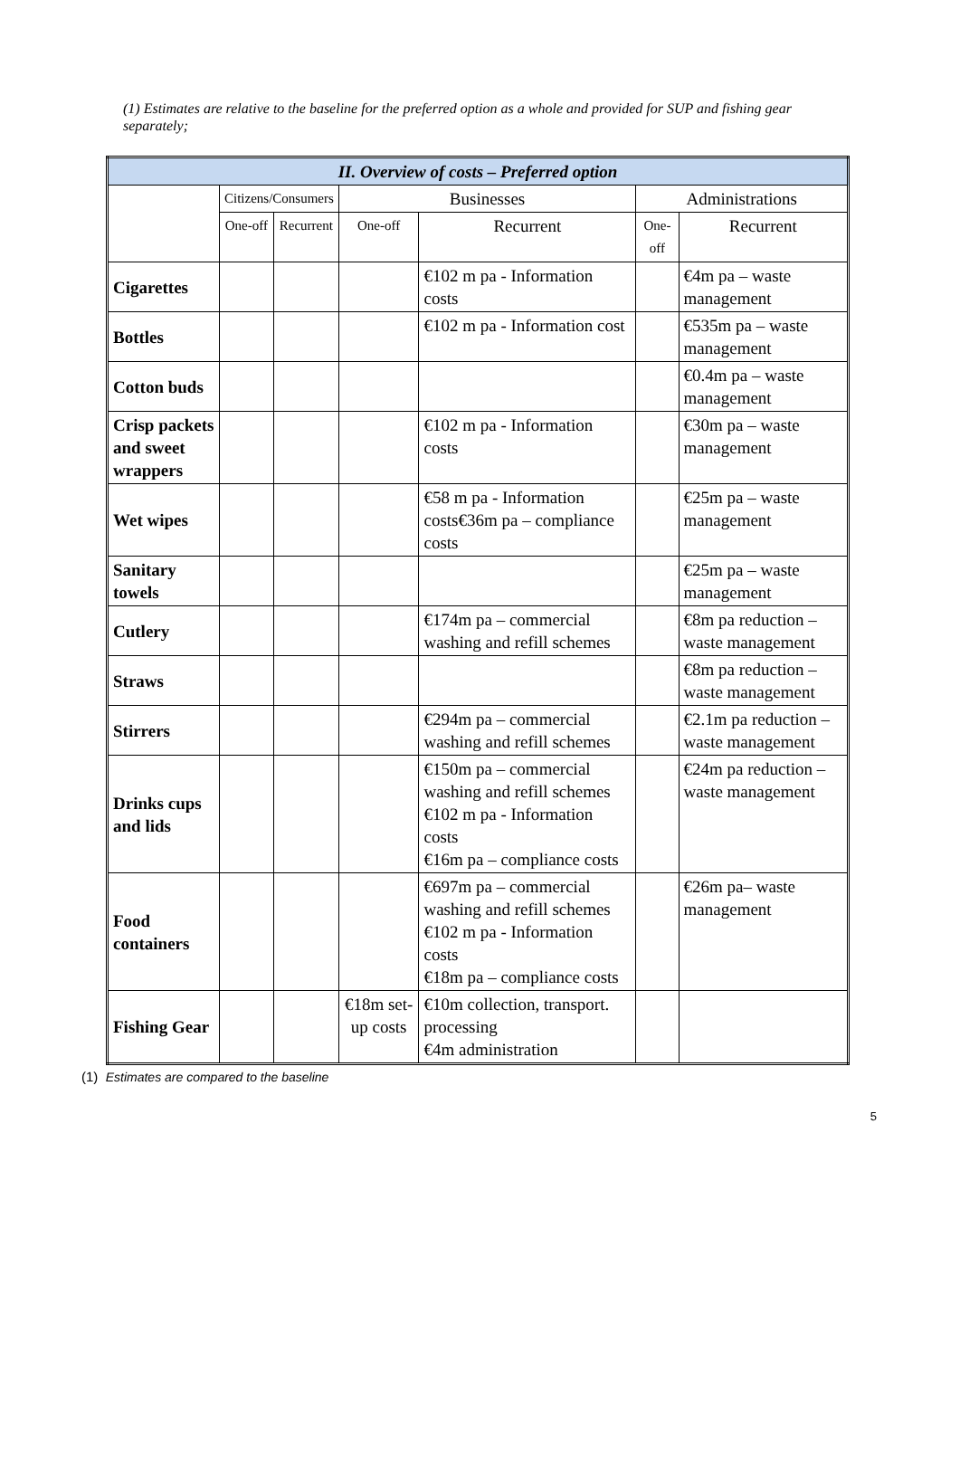(1) Estimates are relative to the baseline for the preferred option as a whole and provided for SUP and fishing gear separately;
| II. Overview of costs – Preferred option | | | | | | |
| --- | --- | --- | --- | --- | --- | --- |
| | Citizens/Consumers | | Businesses | | Administrations | |
| | One-off | Recurrent | One-off | Recurrent | One-off | Recurrent |
| Cigarettes | | | | €102 m pa - Information costs | | €4m pa – waste management |
| Bottles | | | | €102 m pa - Information cost | | €535m pa – waste management |
| Cotton buds | | | | | | €0.4m pa – waste management |
| Crisp packets and sweet wrappers | | | | €102 m pa - Information costs | | €30m pa – waste management |
| Wet wipes | | | | €58 m pa - Information costs€36m pa – compliance costs | | €25m pa – waste management |
| Sanitary towels | | | | | | €25m pa – waste management |
| Cutlery | | | | €174m pa – commercial washing and refill schemes | | €8m pa reduction – waste management |
| Straws | | | | | | €8m pa reduction – waste management |
| Stirrers | | | | €294m pa – commercial washing and refill schemes | | €2.1m pa reduction – waste management |
| Drinks cups and lids | | | | €150m pa – commercial washing and refill schemes €102 m pa - Information costs €16m pa – compliance costs | | €24m pa reduction – waste management |
| Food containers | | | | €697m pa – commercial washing and refill schemes €102 m pa - Information costs €18m pa – compliance costs | | €26m pa– waste management |
| Fishing Gear | | | €18m set-up costs | €10m collection, transport. processing €4m administration | | |
(1) Estimates are compared to the baseline
5